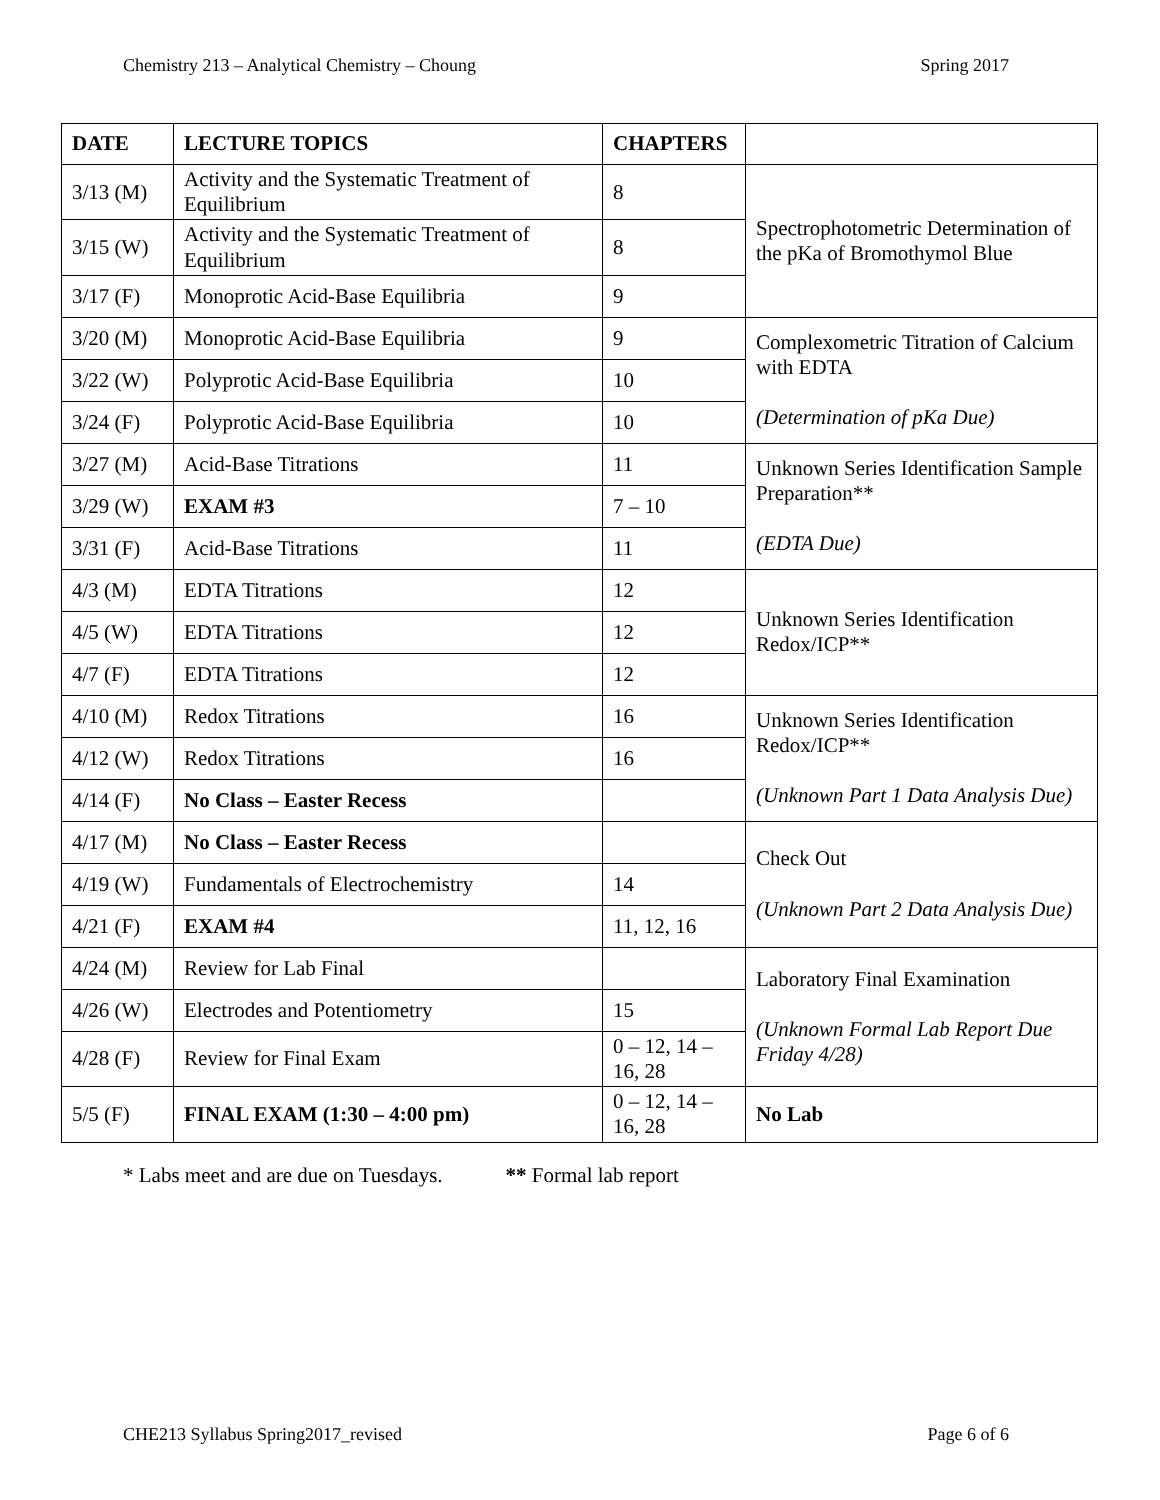Chemistry 213 – Analytical Chemistry – Choung Spring 2017
| DATE | LECTURE TOPICS | CHAPTERS | |
| --- | --- | --- | --- |
| 3/13 (M) | Activity and the Systematic Treatment of Equilibrium | 8 | Spectrophotometric Determination of the pKa of Bromothymol Blue |
| 3/15 (W) | Activity and the Systematic Treatment of Equilibrium | 8 | |
| 3/17 (F) | Monoprotic Acid-Base Equilibria | 9 | |
| 3/20 (M) | Monoprotic Acid-Base Equilibria | 9 | Complexometric Titration of Calcium with EDTA (Determination of pKa Due) |
| 3/22 (W) | Polyprotic Acid-Base Equilibria | 10 | |
| 3/24 (F) | Polyprotic Acid-Base Equilibria | 10 | |
| 3/27 (M) | Acid-Base Titrations | 11 | Unknown Series Identification Sample Preparation** (EDTA Due) |
| 3/29 (W) | EXAM #3 | 7 – 10 | |
| 3/31 (F) | Acid-Base Titrations | 11 | |
| 4/3 (M) | EDTA Titrations | 12 | Unknown Series Identification Redox/ICP** |
| 4/5 (W) | EDTA Titrations | 12 | |
| 4/7 (F) | EDTA Titrations | 12 | |
| 4/10 (M) | Redox Titrations | 16 | Unknown Series Identification Redox/ICP** (Unknown Part 1 Data Analysis Due) |
| 4/12 (W) | Redox Titrations | 16 | |
| 4/14 (F) | No Class – Easter Recess | | |
| 4/17 (M) | No Class – Easter Recess | | Check Out (Unknown Part 2 Data Analysis Due) |
| 4/19 (W) | Fundamentals of Electrochemistry | 14 | |
| 4/21 (F) | EXAM #4 | 11, 12, 16 | |
| 4/24 (M) | Review for Lab Final | | Laboratory Final Examination (Unknown Formal Lab Report Due Friday 4/28) |
| 4/26 (W) | Electrodes and Potentiometry | 15 | |
| 4/28 (F) | Review for Final Exam | 0 – 12, 14 – 16, 28 | |
| 5/5 (F) | FINAL EXAM (1:30 – 4:00 pm) | 0 – 12, 14 – 16, 28 | No Lab |
* Labs meet and are due on Tuesdays. ** Formal lab report
CHE213 Syllabus Spring2017_revised Page 6 of 6